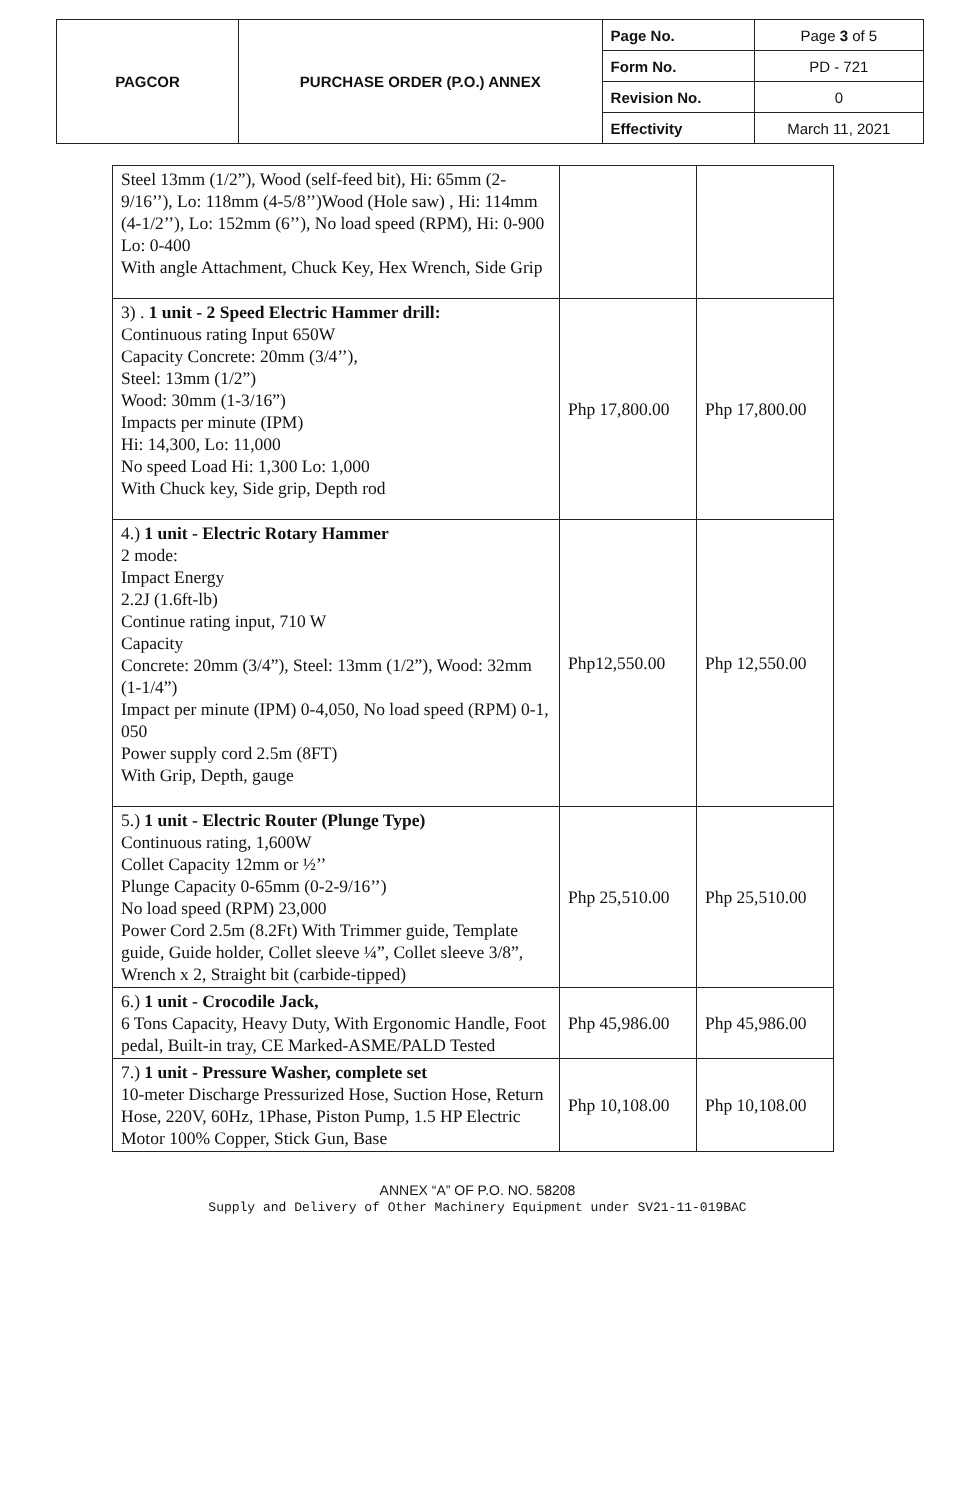| PAGCOR | PURCHASE ORDER (P.O.) ANNEX | Page No. | Page 3 of 5 |
| | | Form No. | PD - 721 |
| | | Revision No. | 0 |
| | | Effectivity | March 11, 2021 |
| Steel 13mm (1/2”), Wood (self-feed bit), Hi: 65mm (2-9/16’’), Lo: 118mm (4-5/8’’)Wood (Hole saw) , Hi: 114mm (4-1/2’’), Lo: 152mm (6’’), No load speed (RPM), Hi: 0-900 Lo: 0-400 With angle Attachment, Chuck Key, Hex Wrench, Side Grip | | |
| 3) . 1 unit - 2 Speed Electric Hammer drill: Continuous rating Input 650W Capacity Concrete: 20mm (3/4’’), Steel: 13mm (1/2”) Wood: 30mm (1-3/16”) Impacts per minute (IPM) Hi: 14,300, Lo: 11,000 No speed Load Hi: 1,300 Lo: 1,000 With Chuck key, Side grip, Depth rod | Php 17,800.00 | Php 17,800.00 |
| 4.) 1 unit - Electric Rotary Hammer 2 mode: Impact Energy 2.2J (1.6ft-lb) Continue rating input, 710 W Capacity Concrete: 20mm (3/4”), Steel: 13mm (1/2”), Wood: 32mm (1-1/4”) Impact per minute (IPM) 0-4,050, No load speed (RPM) 0-1, 050 Power supply cord 2.5m (8FT) With Grip, Depth, gauge | Php12,550.00 | Php 12,550.00 |
| 5.) 1 unit - Electric Router (Plunge Type) Continuous rating, 1,600W Collet Capacity 12mm or ½’’ Plunge Capacity 0-65mm (0-2-9/16’’) No load speed (RPM) 23,000 Power Cord 2.5m (8.2Ft) With Trimmer guide, Template guide, Guide holder, Collet sleeve ¼”, Collet sleeve 3/8”, Wrench x 2, Straight bit (carbide-tipped) | Php 25,510.00 | Php 25,510.00 |
| 6.) 1 unit - Crocodile Jack, 6 Tons Capacity, Heavy Duty, With Ergonomic Handle, Foot pedal, Built-in tray, CE Marked-ASME/PALD Tested | Php 45,986.00 | Php 45,986.00 |
| 7.) 1 unit - Pressure Washer, complete set 10-meter Discharge Pressurized Hose, Suction Hose, Return Hose, 220V, 60Hz, 1Phase, Piston Pump, 1.5 HP Electric Motor 100% Copper, Stick Gun, Base | Php 10,108.00 | Php 10,108.00 |
ANNEX “A” OF P.O. NO. 58208
Supply and Delivery of Other Machinery Equipment under SV21-11-019BAC